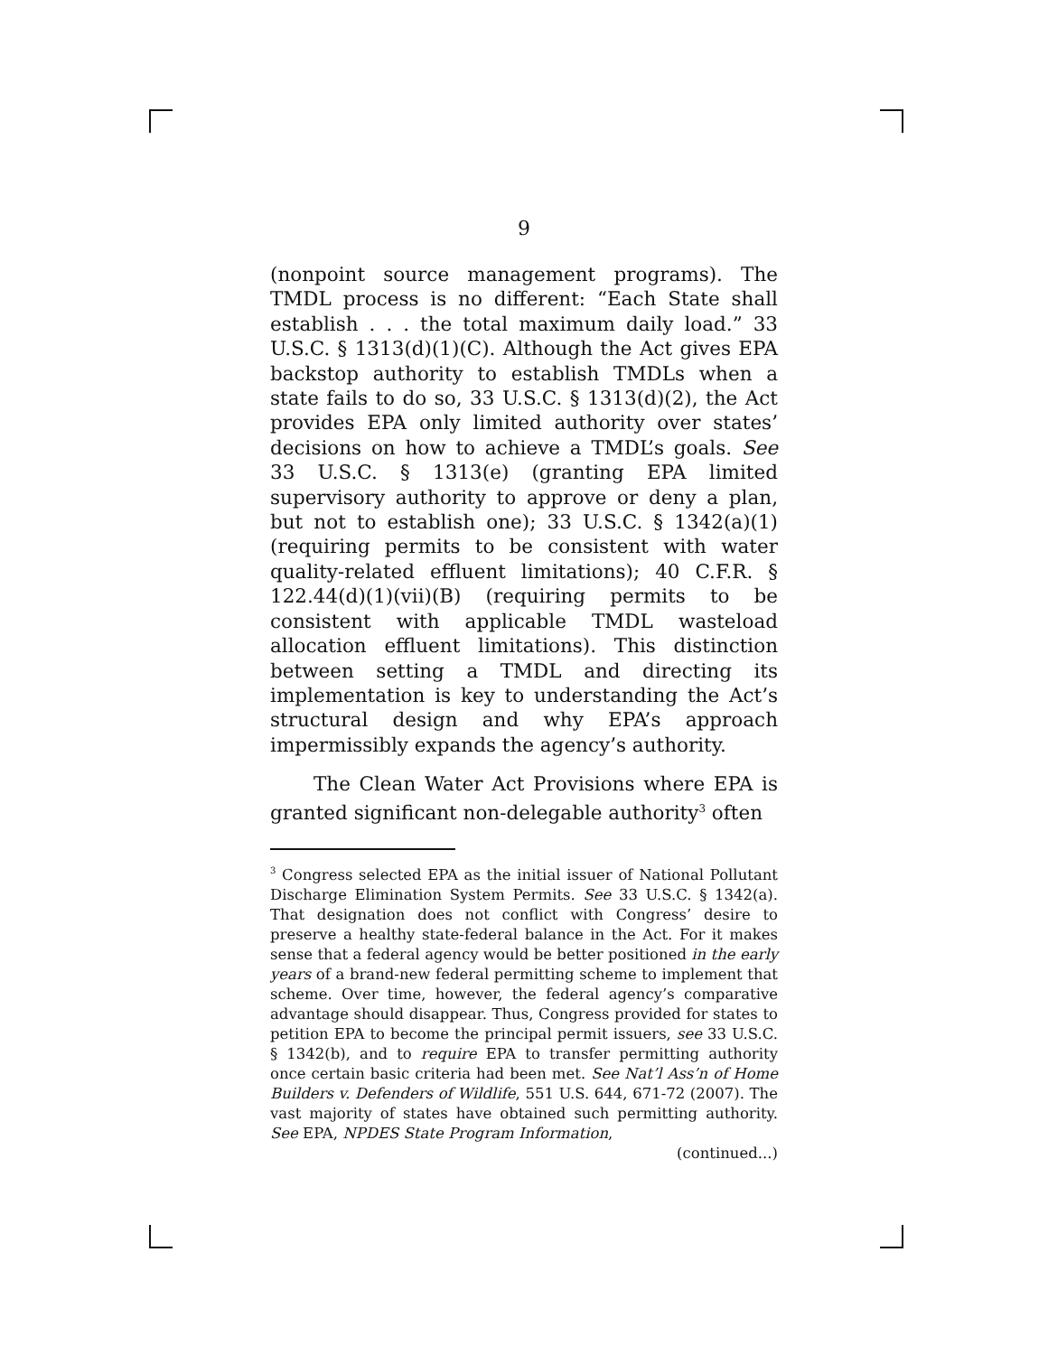9
(nonpoint source management programs). The TMDL process is no different: “Each State shall establish . . . the total maximum daily load.” 33 U.S.C. § 1313(d)(1)(C). Although the Act gives EPA backstop authority to establish TMDLs when a state fails to do so, 33 U.S.C. § 1313(d)(2), the Act provides EPA only limited authority over states’ decisions on how to achieve a TMDL’s goals. See 33 U.S.C. § 1313(e) (granting EPA limited supervisory authority to approve or deny a plan, but not to establish one); 33 U.S.C. § 1342(a)(1) (requiring permits to be consistent with water quality-related effluent limitations); 40 C.F.R. § 122.44(d)(1)(vii)(B) (requiring permits to be consistent with applicable TMDL wasteload allocation effluent limitations). This distinction between setting a TMDL and directing its implementation is key to understanding the Act’s structural design and why EPA’s approach impermissibly expands the agency’s authority.
The Clean Water Act Provisions where EPA is granted significant non-delegable authority<sup>3</sup> often
<sup>3</sup> Congress selected EPA as the initial issuer of National Pollutant Discharge Elimination System Permits. See 33 U.S.C. § 1342(a). That designation does not conflict with Congress’ desire to preserve a healthy state-federal balance in the Act. For it makes sense that a federal agency would be better positioned in the early years of a brand-new federal permitting scheme to implement that scheme. Over time, however, the federal agency’s comparative advantage should disappear. Thus, Congress provided for states to petition EPA to become the principal permit issuers, see 33 U.S.C. § 1342(b), and to require EPA to transfer permitting authority once certain basic criteria had been met. See Nat’l Ass’n of Home Builders v. Defenders of Wildlife, 551 U.S. 644, 671-72 (2007). The vast majority of states have obtained such permitting authority. See EPA, NPDES State Program Information,
(continued...)